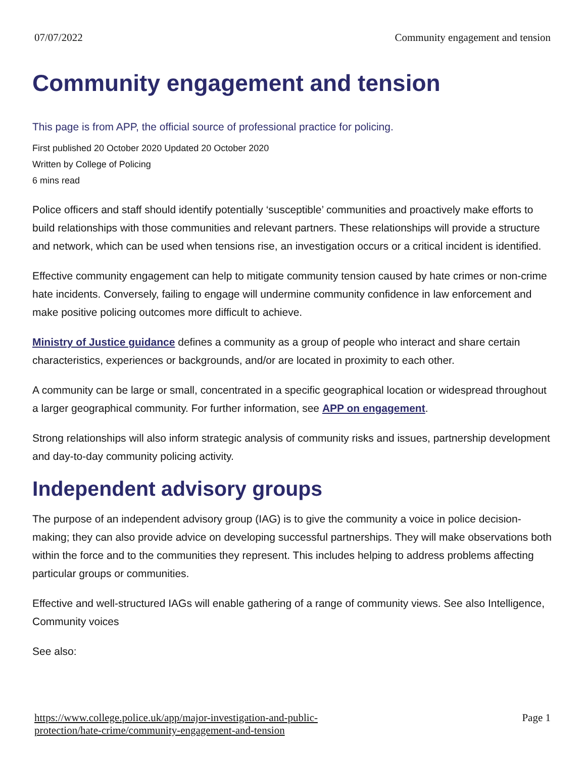07/07/2022 Community engagement and tension
Community engagement and tension
This page is from APP, the official source of professional practice for policing.
First published 20 October 2020 Updated 20 October 2020
Written by College of Policing
6 mins read
Police officers and staff should identify potentially ‘susceptible’ communities and proactively make efforts to build relationships with those communities and relevant partners. These relationships will provide a structure and network, which can be used when tensions rise, an investigation occurs or a critical incident is identified.
Effective community engagement can help to mitigate community tension caused by hate crimes or non-crime hate incidents. Conversely, failing to engage will undermine community confidence in law enforcement and make positive policing outcomes more difficult to achieve.
Ministry of Justice guidance defines a community as a group of people who interact and share certain characteristics, experiences or backgrounds, and/or are located in proximity to each other.
A community can be large or small, concentrated in a specific geographical location or widespread throughout a larger geographical community. For further information, see APP on engagement.
Strong relationships will also inform strategic analysis of community risks and issues, partnership development and day-to-day community policing activity.
Independent advisory groups
The purpose of an independent advisory group (IAG) is to give the community a voice in police decision-making; they can also provide advice on developing successful partnerships. They will make observations both within the force and to the communities they represent. This includes helping to address problems affecting particular groups or communities.
Effective and well-structured IAGs will enable gathering of a range of community views. See also Intelligence, Community voices
See also:
https://www.college.police.uk/app/major-investigation-and-public-
protection/hate-crime/community-engagement-and-tension Page 1